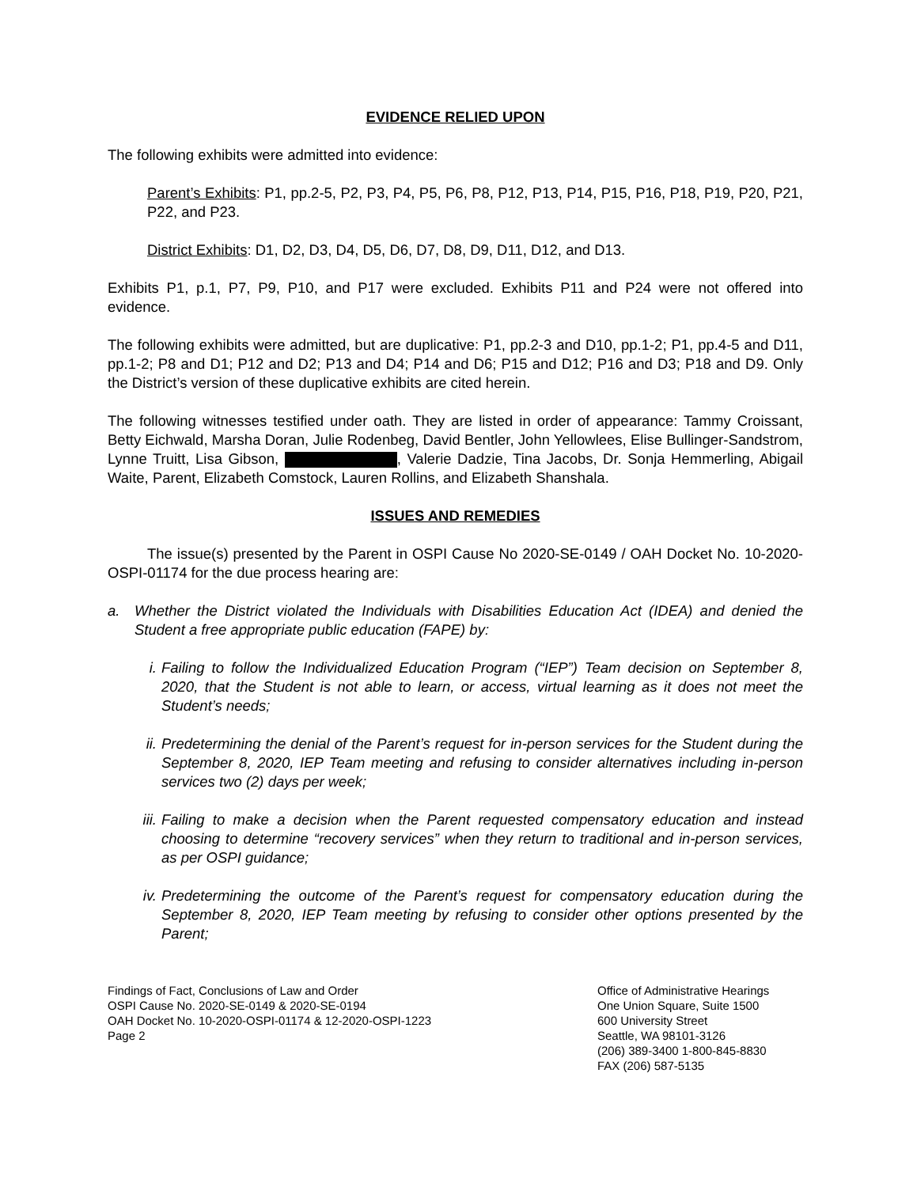EVIDENCE RELIED UPON
The following exhibits were admitted into evidence:
Parent’s Exhibits: P1, pp.2-5, P2, P3, P4, P5, P6, P8, P12, P13, P14, P15, P16, P18, P19, P20, P21, P22, and P23.
District Exhibits: D1, D2, D3, D4, D5, D6, D7, D8, D9, D11, D12, and D13.
Exhibits P1, p.1, P7, P9, P10, and P17 were excluded. Exhibits P11 and P24 were not offered into evidence.
The following exhibits were admitted, but are duplicative: P1, pp.2-3 and D10, pp.1-2; P1, pp.4-5 and D11, pp.1-2; P8 and D1; P12 and D2; P13 and D4; P14 and D6; P15 and D12; P16 and D3; P18 and D9. Only the District’s version of these duplicative exhibits are cited herein.
The following witnesses testified under oath. They are listed in order of appearance: Tammy Croissant, Betty Eichwald, Marsha Doran, Julie Rodenbeg, David Bentler, John Yellowlees, Elise Bullinger-Sandstrom, Lynne Truitt, Lisa Gibson, , Valerie Dadzie, Tina Jacobs, Dr. Sonja Hemmerling, Abigail Waite, Parent, Elizabeth Comstock, Lauren Rollins, and Elizabeth Shanshala.
ISSUES AND REMEDIES
The issue(s) presented by the Parent in OSPI Cause No 2020-SE-0149 / OAH Docket No. 10-2020-OSPI-01174 for the due process hearing are:
a. Whether the District violated the Individuals with Disabilities Education Act (IDEA) and denied the Student a free appropriate public education (FAPE) by:
i. Failing to follow the Individualized Education Program (“IEP”) Team decision on September 8, 2020, that the Student is not able to learn, or access, virtual learning as it does not meet the Student’s needs;
ii. Predetermining the denial of the Parent’s request for in-person services for the Student during the September 8, 2020, IEP Team meeting and refusing to consider alternatives including in-person services two (2) days per week;
iii. Failing to make a decision when the Parent requested compensatory education and instead choosing to determine “recovery services” when they return to traditional and in-person services, as per OSPI guidance;
iv. Predetermining the outcome of the Parent’s request for compensatory education during the September 8, 2020, IEP Team meeting by refusing to consider other options presented by the Parent;
Findings of Fact, Conclusions of Law and Order
OSPI Cause No. 2020-SE-0149 & 2020-SE-0194
OAH Docket No. 10-2020-OSPI-01174 & 12-2020-OSPI-1223
Page 2
Office of Administrative Hearings
One Union Square, Suite 1500
600 University Street
Seattle, WA 98101-3126
(206) 389-3400 1-800-845-8830
FAX (206) 587-5135